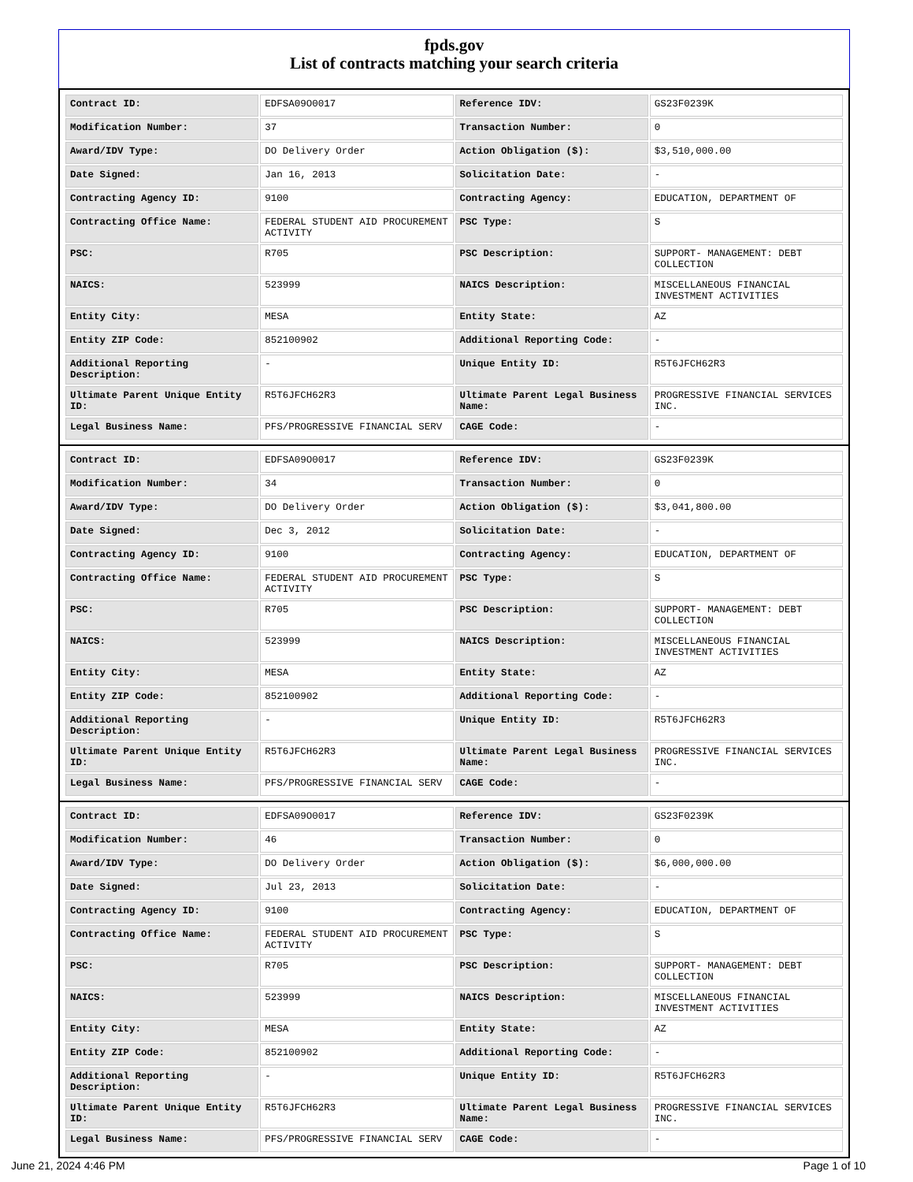fpds.gov
List of contracts matching your search criteria
| Contract ID: | EDFSA09O0017 | Reference IDV: | GS23F0239K |
| Modification Number: | 37 | Transaction Number: | 0 |
| Award/IDV Type: | DO Delivery Order | Action Obligation ($): | $3,510,000.00 |
| Date Signed: | Jan 16, 2013 | Solicitation Date: | - |
| Contracting Agency ID: | 9100 | Contracting Agency: | EDUCATION, DEPARTMENT OF |
| Contracting Office Name: | FEDERAL STUDENT AID PROCUREMENT ACTIVITY | PSC Type: | S |
| PSC: | R705 | PSC Description: | SUPPORT- MANAGEMENT: DEBT COLLECTION |
| NAICS: | 523999 | NAICS Description: | MISCELLANEOUS FINANCIAL INVESTMENT ACTIVITIES |
| Entity City: | MESA | Entity State: | AZ |
| Entity ZIP Code: | 852100902 | Additional Reporting Code: | - |
| Additional Reporting Description: | - | Unique Entity ID: | R5T6JFCH62R3 |
| Ultimate Parent Unique Entity ID: | R5T6JFCH62R3 | Ultimate Parent Legal Business Name: | PROGRESSIVE FINANCIAL SERVICES INC. |
| Legal Business Name: | PFS/PROGRESSIVE FINANCIAL SERV | CAGE Code: | - |
| Contract ID: | EDFSA09O0017 | Reference IDV: | GS23F0239K |
| Modification Number: | 34 | Transaction Number: | 0 |
| Award/IDV Type: | DO Delivery Order | Action Obligation ($): | $3,041,800.00 |
| Date Signed: | Dec 3, 2012 | Solicitation Date: | - |
| Contracting Agency ID: | 9100 | Contracting Agency: | EDUCATION, DEPARTMENT OF |
| Contracting Office Name: | FEDERAL STUDENT AID PROCUREMENT ACTIVITY | PSC Type: | S |
| PSC: | R705 | PSC Description: | SUPPORT- MANAGEMENT: DEBT COLLECTION |
| NAICS: | 523999 | NAICS Description: | MISCELLANEOUS FINANCIAL INVESTMENT ACTIVITIES |
| Entity City: | MESA | Entity State: | AZ |
| Entity ZIP Code: | 852100902 | Additional Reporting Code: | - |
| Additional Reporting Description: | - | Unique Entity ID: | R5T6JFCH62R3 |
| Ultimate Parent Unique Entity ID: | R5T6JFCH62R3 | Ultimate Parent Legal Business Name: | PROGRESSIVE FINANCIAL SERVICES INC. |
| Legal Business Name: | PFS/PROGRESSIVE FINANCIAL SERV | CAGE Code: | - |
| Contract ID: | EDFSA09O0017 | Reference IDV: | GS23F0239K |
| Modification Number: | 46 | Transaction Number: | 0 |
| Award/IDV Type: | DO Delivery Order | Action Obligation ($): | $6,000,000.00 |
| Date Signed: | Jul 23, 2013 | Solicitation Date: | - |
| Contracting Agency ID: | 9100 | Contracting Agency: | EDUCATION, DEPARTMENT OF |
| Contracting Office Name: | FEDERAL STUDENT AID PROCUREMENT ACTIVITY | PSC Type: | S |
| PSC: | R705 | PSC Description: | SUPPORT- MANAGEMENT: DEBT COLLECTION |
| NAICS: | 523999 | NAICS Description: | MISCELLANEOUS FINANCIAL INVESTMENT ACTIVITIES |
| Entity City: | MESA | Entity State: | AZ |
| Entity ZIP Code: | 852100902 | Additional Reporting Code: | - |
| Additional Reporting Description: | - | Unique Entity ID: | R5T6JFCH62R3 |
| Ultimate Parent Unique Entity ID: | R5T6JFCH62R3 | Ultimate Parent Legal Business Name: | PROGRESSIVE FINANCIAL SERVICES INC. |
| Legal Business Name: | PFS/PROGRESSIVE FINANCIAL SERV | CAGE Code: | - |
June 21, 2024 4:46 PM Page 1 of 10